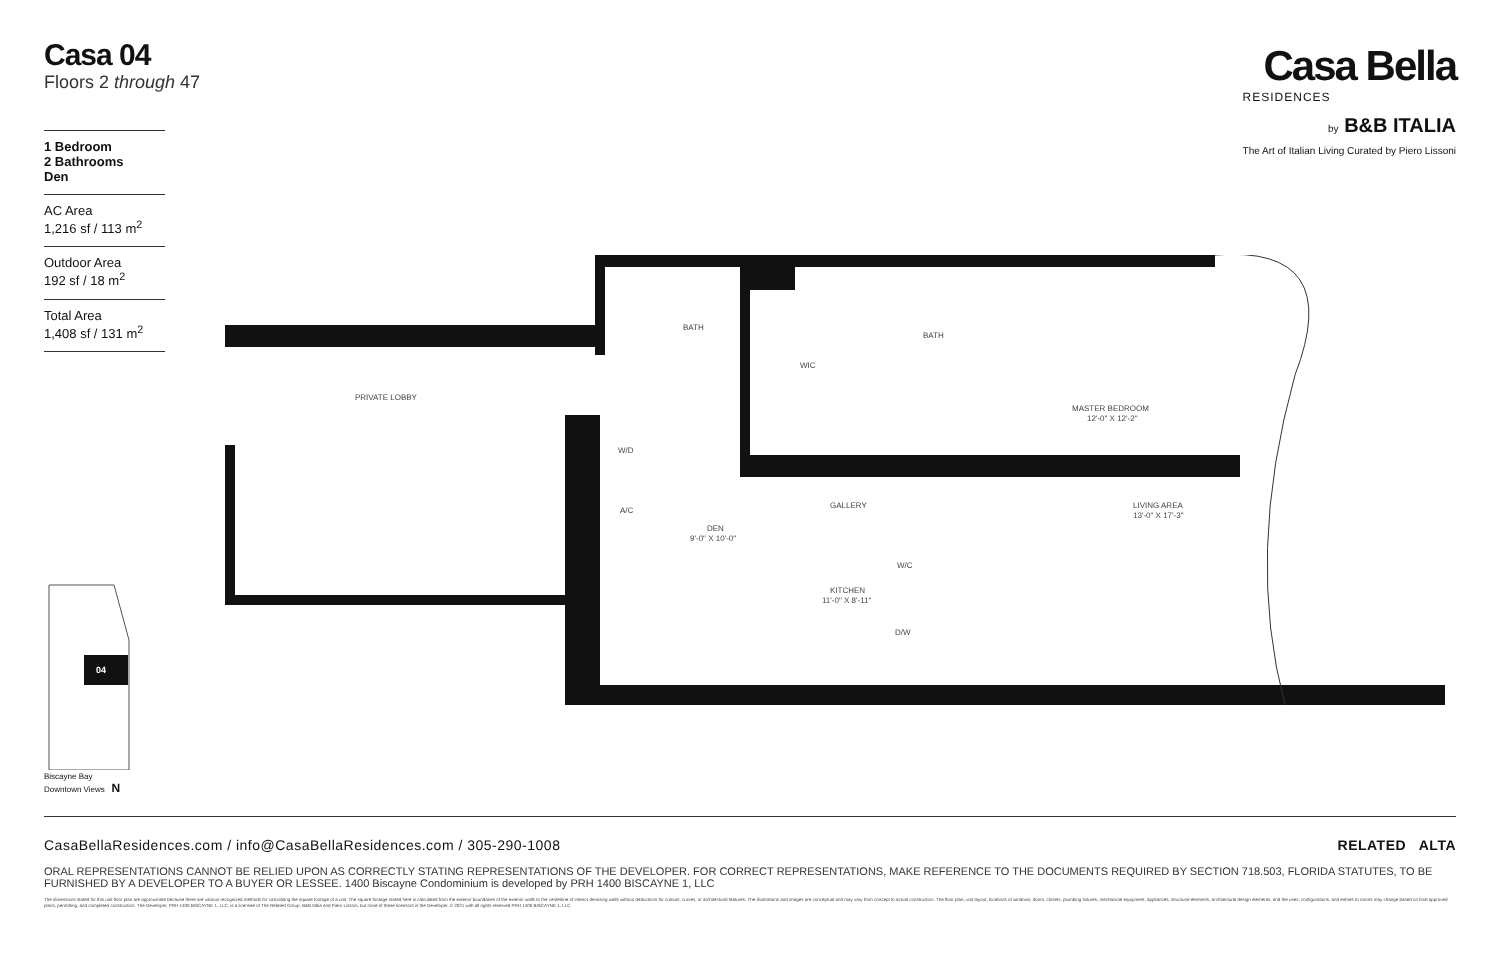Casa 04
Floors 2 through 47
Casa Bella
RESIDENCES
by B&B ITALIA
The Art of Italian Living Curated by Piero Lissoni
1 Bedroom
2 Bathrooms
Den
AC Area
1,216 sf / 113 m<sup>2</sup>
Outdoor Area
192 sf / 18 m<sup>2</sup>
Total Area
1,408 sf / 131 m<sup>2</sup>
PRIVATE LOBBY
BATH
WIC
BATH
MASTER BEDROOM
12'-0" X 12'-2"
GALLERY
W/D
A/C
DEN
9'-0" X 10'-0"
LIVING AREA
13'-0" X 17'-3"
KITCHEN
11'-0" X 8'-11"
W/C
D/W
04
Biscayne Bay
Downtown Views N
CasaBellaResidences.com / info@CasaBellaResidences.com / 305-290-1008 RELATED ALTA
ORAL REPRESENTATIONS CANNOT BE RELIED UPON AS CORRECTLY STATING REPRESENTATIONS OF THE DEVELOPER. FOR CORRECT REPRESENTATIONS, MAKE REFERENCE TO THE DOCUMENTS REQUIRED BY SECTION 718.503, FLORIDA STATUTES, TO BE FURNISHED BY A DEVELOPER TO A BUYER OR LESSEE. 1400 Biscayne Condominium is developed by PRH 1400 BISCAYNE 1, LLC
The dimensions stated for this unit floor plan are approximate because there are various recognized methods for calculating the square footage of a unit. The square footage stated here is calculated from the exterior boundaries of the exterior walls to the centerline of interior demising walls without deductions for cutouts, curves, or architectural features. The illustrations and images are conceptual and may vary from concept to actual construction. The floor plan, unit layout, locations of windows, doors, closets, plumbing fixtures, mechanical equipment, appliances, structural elements, architectural design elements, and the uses, configurations, and entries to rooms may change based on final approved plans, permitting, and completed construction. The Developer, PRH 1400 BISCAYNE 1, LLC, is a licensee of The Related Group, B&B Italia and Piero Lissoni, but none of these licensors is the Developer. © 2021 with all rights reserved PRH 1400 BISCAYNE 1, LLC